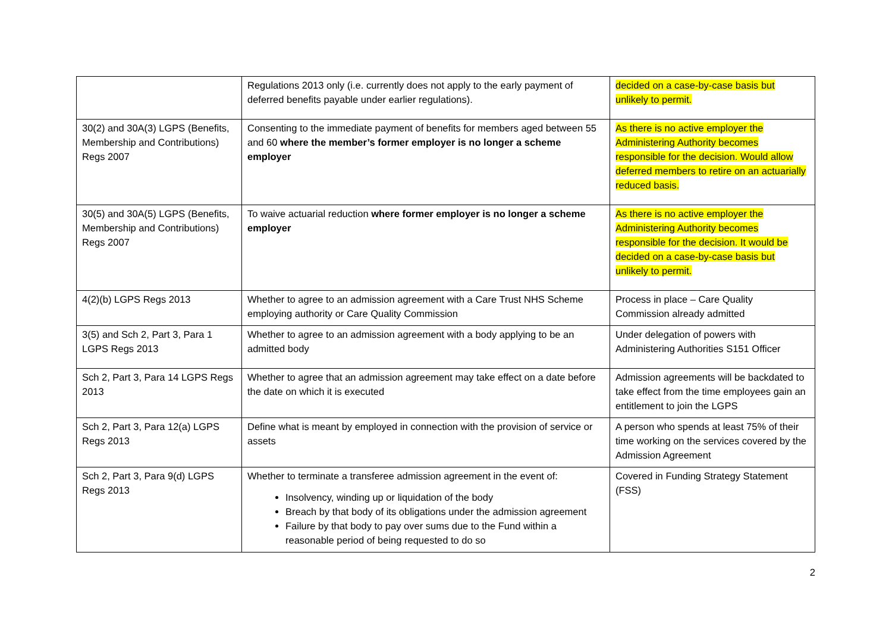| | Regulations 2013 only (i.e. currently does not apply to the early payment of deferred benefits payable under earlier regulations). | decided on a case-by-case basis but unlikely to permit. |
| 30(2) and 30A(3) LGPS (Benefits, Membership and Contributions) Regs 2007 | Consenting to the immediate payment of benefits for members aged between 55 and 60 where the member’s former employer is no longer a scheme employer | As there is no active employer the Administering Authority becomes responsible for the decision. Would allow deferred members to retire on an actuarially reduced basis. |
| 30(5) and 30A(5) LGPS (Benefits, Membership and Contributions) Regs 2007 | To waive actuarial reduction where former employer is no longer a scheme employer | As there is no active employer the Administering Authority becomes responsible for the decision. It would be decided on a case-by-case basis but unlikely to permit. |
| 4(2)(b) LGPS Regs 2013 | Whether to agree to an admission agreement with a Care Trust NHS Scheme employing authority or Care Quality Commission | Process in place – Care Quality Commission already admitted |
| 3(5) and Sch 2, Part 3, Para 1 LGPS Regs 2013 | Whether to agree to an admission agreement with a body applying to be an admitted body | Under delegation of powers with Administering Authorities S151 Officer |
| Sch 2, Part 3, Para 14 LGPS Regs 2013 | Whether to agree that an admission agreement may take effect on a date before the date on which it is executed | Admission agreements will be backdated to take effect from the time employees gain an entitlement to join the LGPS |
| Sch 2, Part 3, Para 12(a) LGPS Regs 2013 | Define what is meant by employed in connection with the provision of service or assets | A person who spends at least 75% of their time working on the services covered by the Admission Agreement |
| Sch 2, Part 3, Para 9(d) LGPS Regs 2013 | Whether to terminate a transferee admission agreement in the event of: Insolvency, winding up or liquidation of the body Breach by that body of its obligations under the admission agreement Failure by that body to pay over sums due to the Fund within a reasonable period of being requested to do so | Covered in Funding Strategy Statement (FSS) |
2